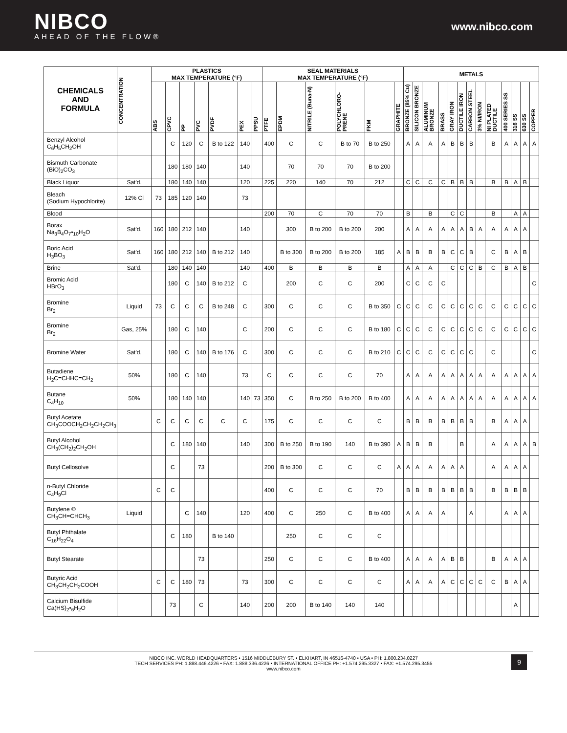NIBCO
AHEAD OF THE FLOW®
www.nibco.com
| CHEMICALS AND FORMULA | CONCENTRATION | PLASTICS MAX TEMPERATURE (°F) | | | | | | | SEAL MATERIALS MAX TEMPERATURE (°F) | | | | | | METALS | | | | | | | | | | | | |
| --- | --- | --- | --- | --- | --- | --- | --- | --- | --- | --- | --- | --- | --- | --- | --- | --- | --- | --- | --- | --- | --- | --- | --- | --- | --- | --- | --- |
| | | ABS | CPVC | PP | PVC | PVDF | PEX | PPSU | PTFE | EPDM | NITRILE (Buna-N) | POLYCHLORO-PRENE | FKM | GRAPHITE | BRONZE (85% Cu) | SILICON BRONZE | ALUMINUM BRONZE | BRASS | GRAY IRON | DUCTILE IRON | CARBON STEEL | 3% NI/IRON | NI PLATED DUCTILE | 400 SERIES SS | 316 SS | 630 SS | COPPER |
| Benzyl Alcohol C<sub>6</sub>H<sub>5</sub>CH<sub>2</sub>OH | | | C | 120 | C | B to 122 | 140 | | 400 | C | C | B to 70 | B to 250 | | A | A | A | A | B | B | B | | B | A | A | A | A |
| Bismuth Carbonate (BiO)<sub>2</sub>CO<sub>3</sub> | | | 180 | 180 | 140 | | 140 | | | 70 | 70 | 70 | B to 200 | | | | | | | | | | | | | | |
| Black Liquor | Sat'd. | | 180 | 140 | 140 | | 120 | | 225 | 220 | 140 | 70 | 212 | | C | C | C | C | B | B | B | | B | B | A | B | |
| Bleach (Sodium Hypochlorite) | 12% Cl | 73 | 185 | 120 | 140 | | 73 | | | | | | | | | | | | | | | | | | | | |
| Blood | | | | | | | | | 200 | 70 | C | 70 | 70 | | B | | B | | C | C | | | B | | A | A | |
| Borax Na<sub>3</sub>B<sub>4</sub>O<sub>7</sub>•<sub>10</sub>H<sub>2</sub>O | Sat'd. | 160 | 180 | 212 | 140 | | 140 | | | 300 | B to 200 | B to 200 | 200 | | A | A | A | A | A | A | B | A | A | A | A | A | |
| Boric Acid H<sub>3</sub>BO<sub>3</sub> | Sat'd. | 160 | 180 | 212 | 140 | B to 212 | 140 | | | B to 300 | B to 200 | B to 200 | 185 | A | B | B | B | B | C | C | B | | C | B | A | B | |
| Brine | Sat'd. | | 180 | 140 | 140 | | 140 | | 400 | B | B | B | B | | A | A | A | | C | C | C | B | C | B | A | B | |
| Bromic Acid HBrO<sub>3</sub> | | | 180 | C | 140 | B to 212 | C | | | 200 | C | C | 200 | | C | C | C | C | | | | | | | | | C |
| Bromine Br<sub>2</sub> | Liquid | 73 | C | C | C | B to 248 | C | | 300 | C | C | C | B to 350 | C | C | C | C | C | C | C | C | C | C | C | C | C | C |
| Bromine Br<sub>2</sub> | Gas, 25% | | 180 | C | 140 | | C | | 200 | C | C | C | B to 180 | C | C | C | C | C | C | C | C | C | C | C | C | C | C |
| Bromine Water | Sat'd. | | 180 | C | 140 | B to 176 | C | | 300 | C | C | C | B to 210 | C | C | C | C | C | C | C | C | | C | | | | C |
| Butadiene H<sub>2</sub>C=CHHC=CH<sub>2</sub> | 50% | | 180 | C | 140 | | 73 | | C | C | C | C | 70 | | A | A | A | A | A | A | A | A | A | A | A | A | A |
| Butane C<sub>4</sub>H<sub>10</sub> | 50% | | 180 | 140 | 140 | | 140 | 73 | 350 | C | B to 250 | B to 200 | B to 400 | | A | A | A | A | A | A | A | A | A | A | A | A | A |
| Butyl Acetate CH<sub>3</sub>COOCH<sub>2</sub>CH<sub>2</sub>CH<sub>2</sub>CH<sub>3</sub> | | C | C | C | C | C | C | | 175 | C | C | C | C | | B | B | B | B | B | B | B | | B | A | A | A | |
| Butyl Alcohol CH<sub>3</sub>(CH<sub>2</sub>)<sub>2</sub>CH<sub>2</sub>OH | | | C | 180 | 140 | | 140 | | 300 | B to 250 | B to 190 | 140 | B to 390 | A | B | B | B | | | B | | | A | A | A | A | B |
| Butyl Cellosolve | | | C | | 73 | | | | 200 | B to 300 | C | C | C | A | A | A | A | A | A | A | | | A | A | A | A | |
| n-Butyl Chloride C<sub>4</sub>H<sub>9</sub>Cl | | C | C | | | | | | 400 | C | C | C | 70 | | B | B | B | B | B | B | B | | B | B | B | B | |
| Butylene © CH<sub>3</sub>CH=CHCH<sub>3</sub> | Liquid | | | C | 140 | | 120 | | 400 | C | 250 | C | B to 400 | | A | A | A | A | | | A | | | A | A | A | |
| Butyl Phthalate C<sub>16</sub>H<sub>22</sub>O<sub>4</sub> | | | C | 180 | | B to 140 | | | | 250 | C | C | C | | | | | | | | | | | | | | |
| Butyl Stearate | | | | | 73 | | | | 250 | C | C | C | B to 400 | | A | A | A | A | B | B | | | B | A | A | A | |
| Butyric Acid CH<sub>3</sub>CH<sub>2</sub>CH<sub>2</sub>COOH | | C | C | 180 | 73 | | 73 | | 300 | C | C | C | C | | A | A | A | A | C | C | C | C | C | B | A | A | |
| Calcium Bisulfide Ca(HS)<sub>2</sub>•<sub>6</sub>H<sub>2</sub>O | | | 73 | | C | | 140 | | 200 | 200 | B to 140 | 140 | 140 | | | | | | | | | | | | A | | |
NIBCO INC. WORLD HEADQUARTERS • 1516 MIDDLEBURY ST. • ELKHART, IN 46516-4740 • USA • PH: 1.800.234.0227
TECH SERVICES PH: 1.888.446.4226 • FAX: 1.888.336.4226 • INTERNATIONAL OFFICE PH: +1.574.295.3327 • FAX: +1.574.295.3455
www.nibco.com
9